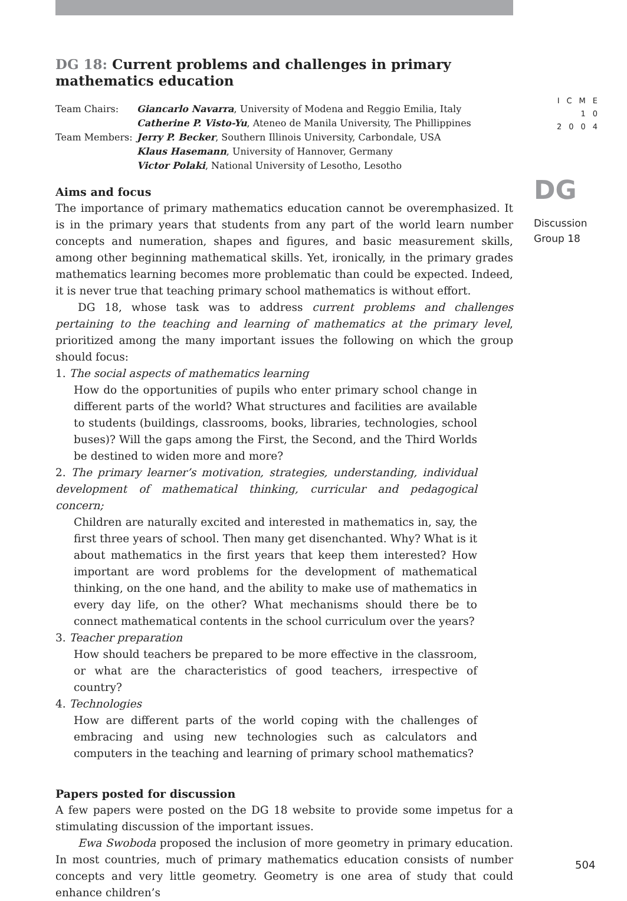ICME
10
2004
DG
Discussion
Group 18
DG 18: Current problems and challenges in primary mathematics education
| Team Chairs: | Giancarlo Navarra , University of Modena and Reggio Emilia, Italy |
| | Catherine P. Visto-Yu , Ateneo de Manila University, The Phillippines |
| Team Members: | Jerry P. Becker , Southern Illinois University, Carbondale, USA |
| | Klaus Hasemann , University of Hannover, Germany |
| | Victor Polaki , National University of Lesotho, Lesotho |
Aims and focus
The importance of primary mathematics education cannot be overemphasized. It is in the primary years that students from any part of the world learn number concepts and numeration, shapes and figures, and basic measurement skills, among other beginning mathematical skills. Yet, ironically, in the primary grades mathematics learning becomes more problematic than could be expected. Indeed, it is never true that teaching primary school mathematics is without effort.
DG 18, whose task was to address current problems and challenges pertaining to the teaching and learning of mathematics at the primary level, prioritized among the many important issues the following on which the group should focus:
1. The social aspects of mathematics learning
How do the opportunities of pupils who enter primary school change in different parts of the world? What structures and facilities are available to students (buildings, classrooms, books, libraries, technologies, school buses)? Will the gaps among the First, the Second, and the Third Worlds be destined to widen more and more?
2. The primary learner’s motivation, strategies, understanding, individual development of mathematical thinking, curricular and pedagogical concern;
Children are naturally excited and interested in mathematics in, say, the first three years of school. Then many get disenchanted. Why? What is it about mathematics in the first years that keep them interested? How important are word problems for the development of mathematical thinking, on the one hand, and the ability to make use of mathematics in every day life, on the other? What mechanisms should there be to connect mathematical contents in the school curriculum over the years?
3. Teacher preparation
How should teachers be prepared to be more effective in the classroom, or what are the characteristics of good teachers, irrespective of country?
4. Technologies
How are different parts of the world coping with the challenges of embracing and using new technologies such as calculators and computers in the teaching and learning of primary school mathematics?
Papers posted for discussion
A few papers were posted on the DG 18 website to provide some impetus for a stimulating discussion of the important issues.
Ewa Swoboda proposed the inclusion of more geometry in primary education. In most countries, much of primary mathematics education consists of number concepts and very little geometry. Geometry is one area of study that could enhance children’s
504